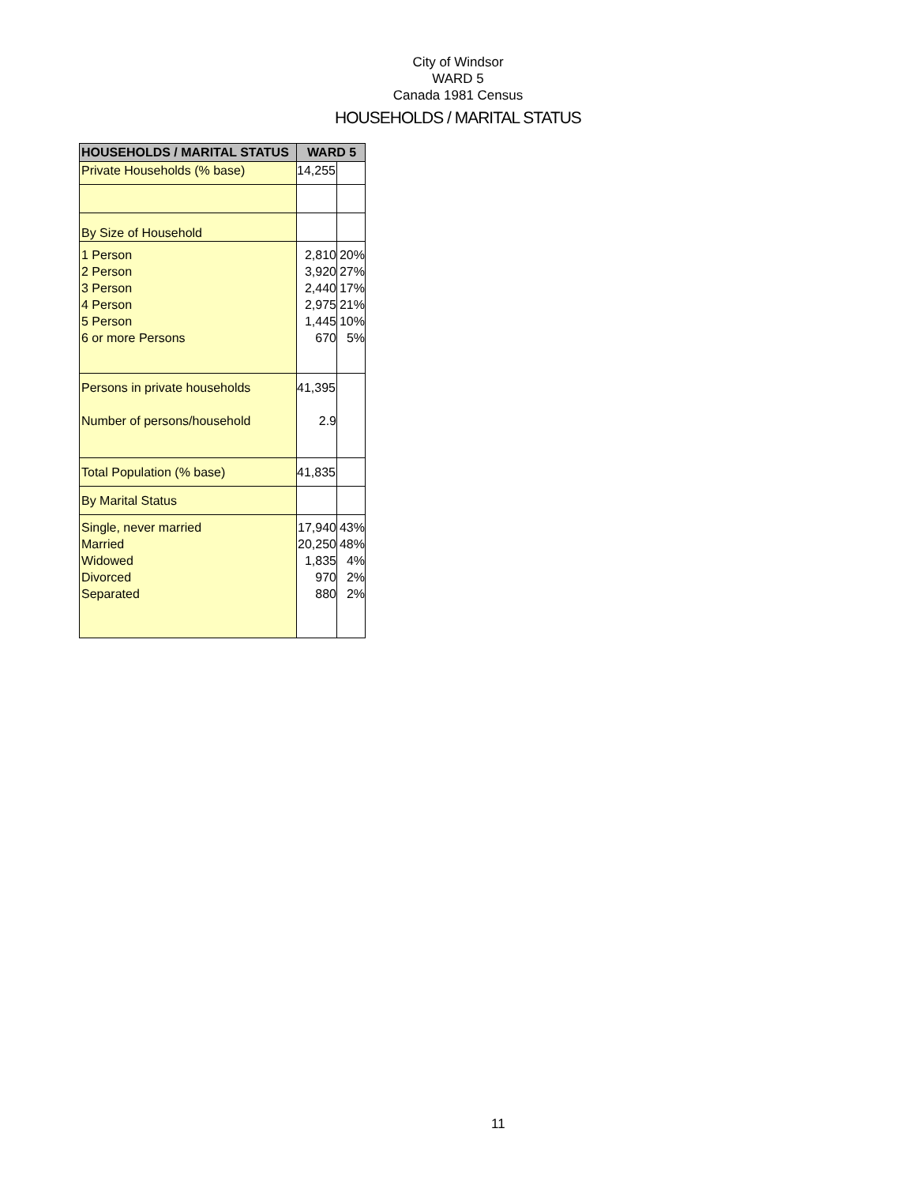City of Windsor
WARD 5
Canada 1981 Census
HOUSEHOLDS / MARITAL STATUS
| HOUSEHOLDS / MARITAL STATUS | WARD 5 | |
| --- | --- | --- |
| Private Households (% base) | 14,255 | |
| By Size of Household | | |
| 1 Person 2 Person 3 Person 4 Person 5 Person 6 or more Persons | 2,810 3,920 2,440 2,975 1,445 670 | 20% 27% 17% 21% 10% 5% |
| Persons in private households Number of persons/household | 41,395 2.9 | |
| Total Population (% base) | 41,835 | |
| By Marital Status | | |
| Single, never married Married Widowed Divorced Separated | 17,940 20,250 1,835 970 880 | 43% 48% 4% 2% 2% |
11